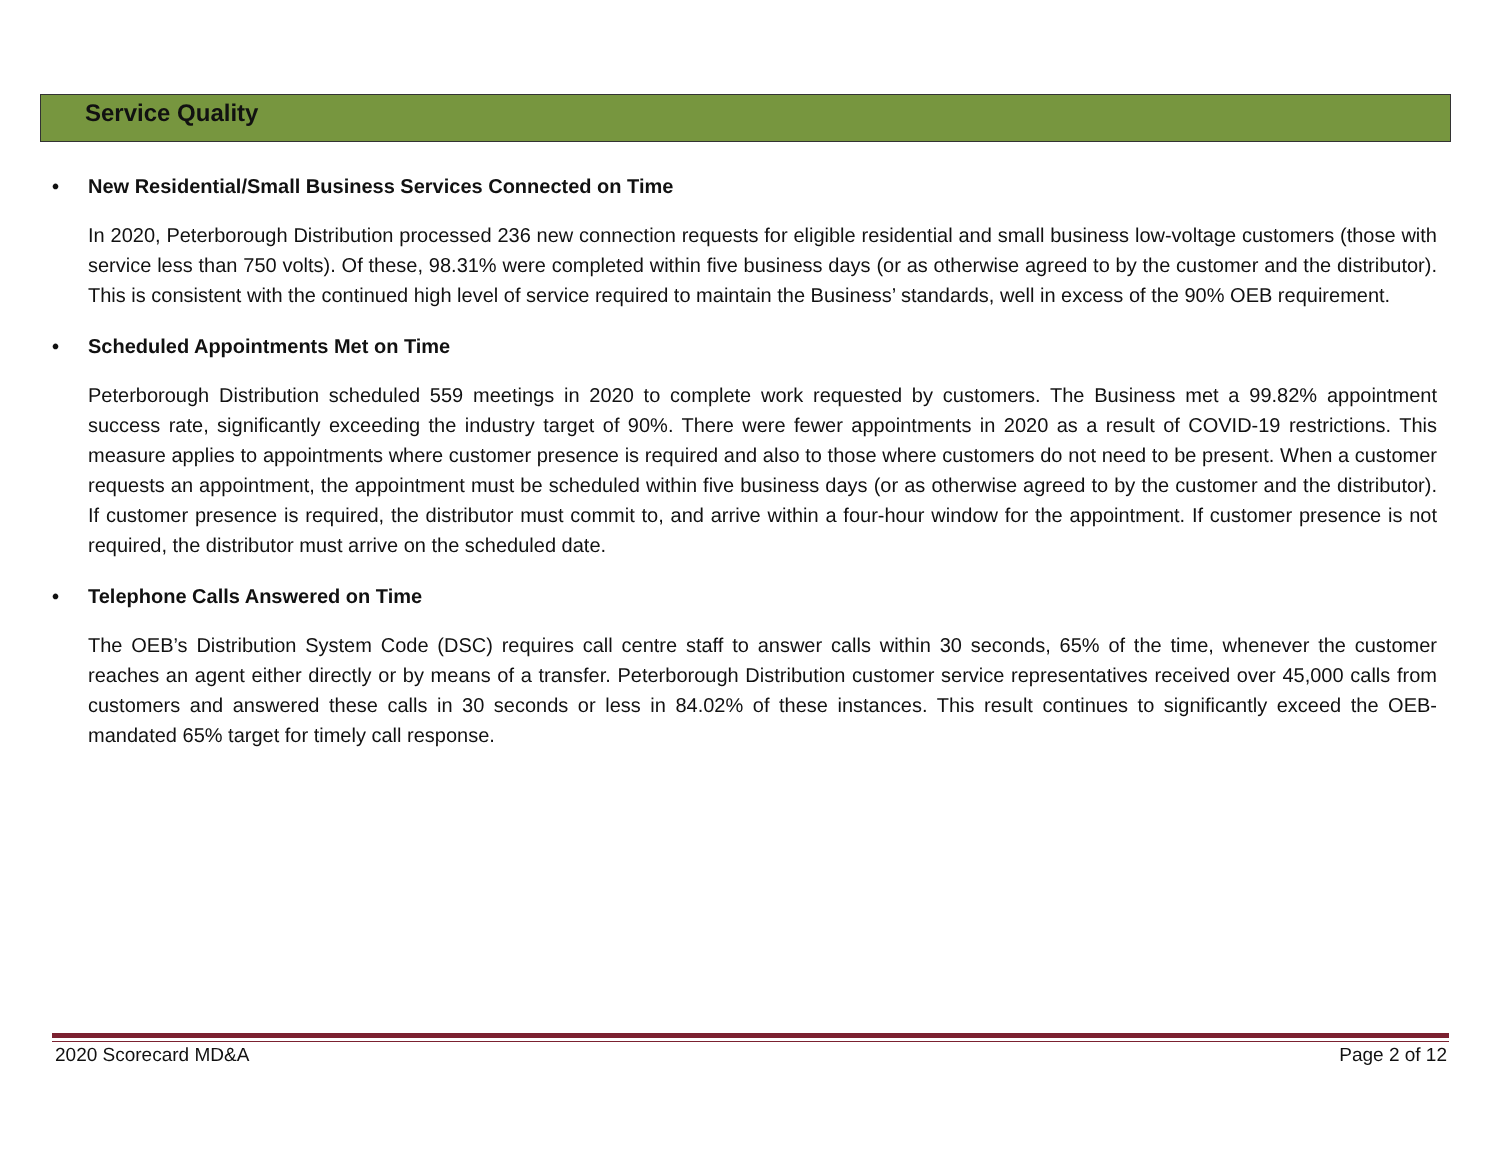Service Quality
• New Residential/Small Business Services Connected on Time
In 2020, Peterborough Distribution processed 236 new connection requests for eligible residential and small business low-voltage customers (those with service less than 750 volts). Of these, 98.31% were completed within five business days (or as otherwise agreed to by the customer and the distributor). This is consistent with the continued high level of service required to maintain the Business’ standards, well in excess of the 90% OEB requirement.
• Scheduled Appointments Met on Time
Peterborough Distribution scheduled 559 meetings in 2020 to complete work requested by customers. The Business met a 99.82% appointment success rate, significantly exceeding the industry target of 90%. There were fewer appointments in 2020 as a result of COVID-19 restrictions. This measure applies to appointments where customer presence is required and also to those where customers do not need to be present. When a customer requests an appointment, the appointment must be scheduled within five business days (or as otherwise agreed to by the customer and the distributor). If customer presence is required, the distributor must commit to, and arrive within a four-hour window for the appointment. If customer presence is not required, the distributor must arrive on the scheduled date.
• Telephone Calls Answered on Time
The OEB’s Distribution System Code (DSC) requires call centre staff to answer calls within 30 seconds, 65% of the time, whenever the customer reaches an agent either directly or by means of a transfer. Peterborough Distribution customer service representatives received over 45,000 calls from customers and answered these calls in 30 seconds or less in 84.02% of these instances. This result continues to significantly exceed the OEB-mandated 65% target for timely call response.
2020 Scorecard MD&A Page 2 of 12